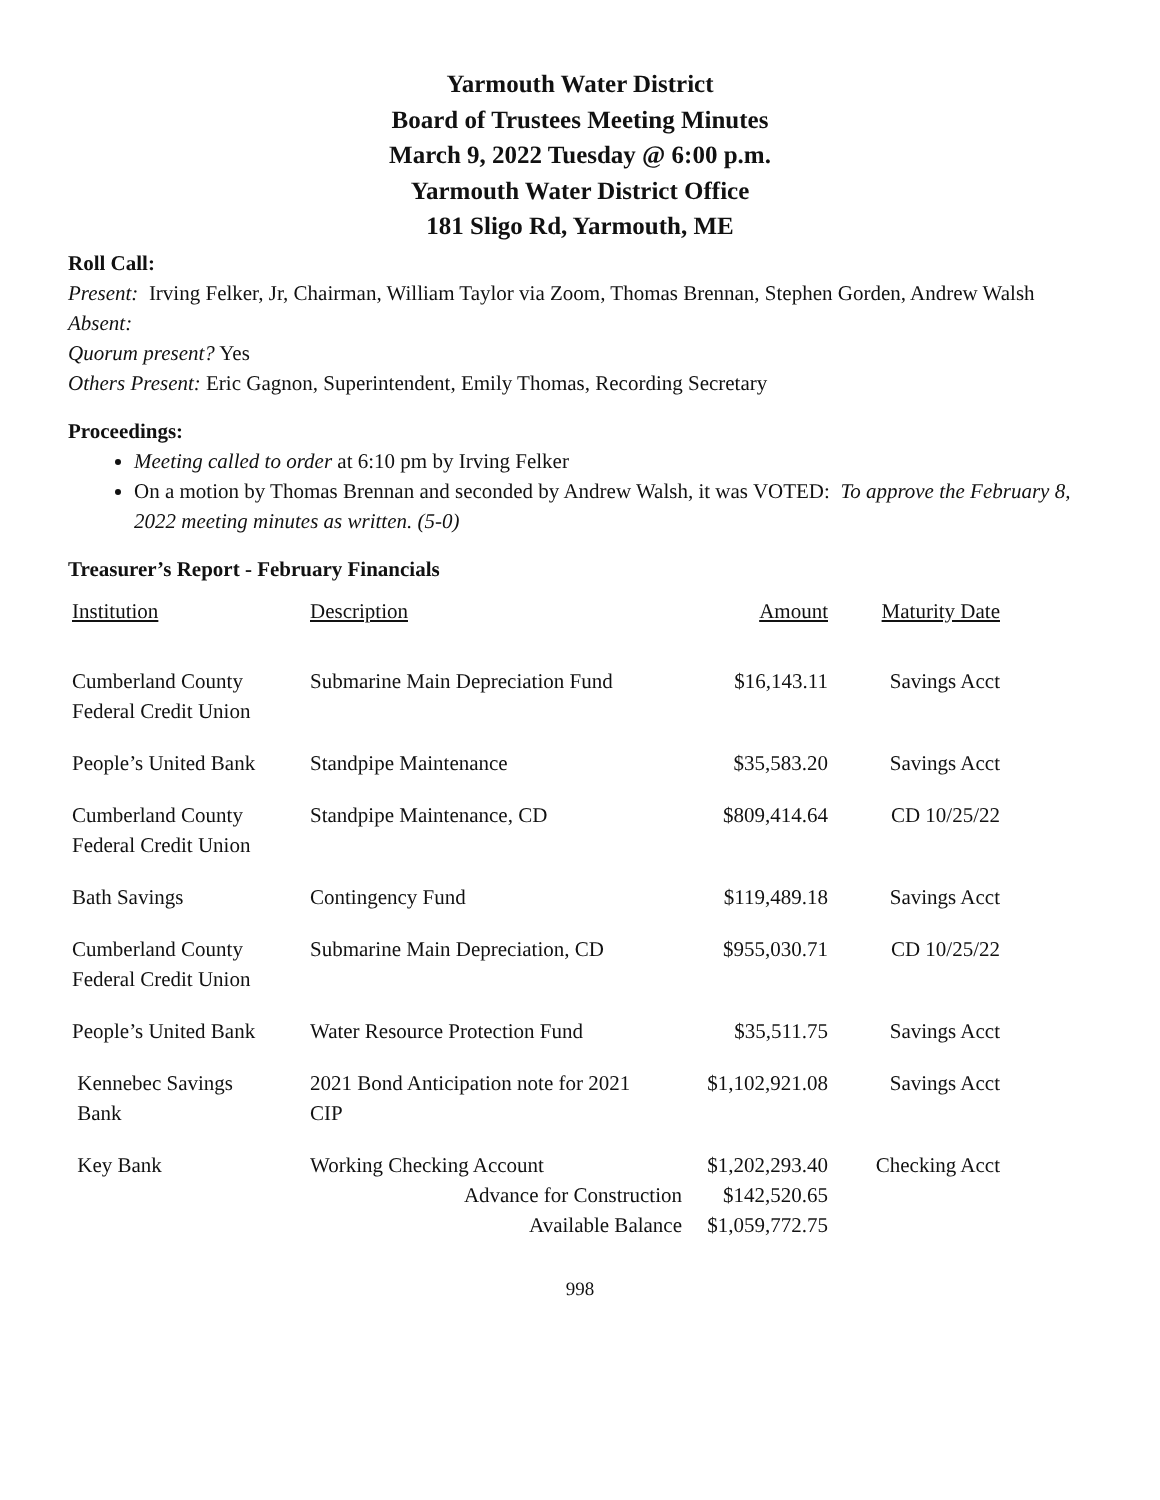Yarmouth Water District
Board of Trustees Meeting Minutes
March 9, 2022 Tuesday @ 6:00 p.m.
Yarmouth Water District Office
181 Sligo Rd, Yarmouth, ME
Roll Call:
Present: Irving Felker, Jr, Chairman, William Taylor via Zoom, Thomas Brennan, Stephen Gorden, Andrew Walsh
Absent:
Quorum present? Yes
Others Present: Eric Gagnon, Superintendent, Emily Thomas, Recording Secretary
Proceedings:
Meeting called to order at 6:10 pm by Irving Felker
On a motion by Thomas Brennan and seconded by Andrew Walsh, it was VOTED: To approve the February 8, 2022 meeting minutes as written. (5-0)
Treasurer’s Report - February Financials
| Institution | Description | Amount | Maturity Date |
| --- | --- | --- | --- |
| Cumberland County Federal Credit Union | Submarine Main Depreciation Fund | $16,143.11 | Savings Acct |
| People’s United Bank | Standpipe Maintenance | $35,583.20 | Savings Acct |
| Cumberland County Federal Credit Union | Standpipe Maintenance, CD | $809,414.64 | CD 10/25/22 |
| Bath Savings | Contingency Fund | $119,489.18 | Savings Acct |
| Cumberland County Federal Credit Union | Submarine Main Depreciation, CD | $955,030.71 | CD 10/25/22 |
| People’s United Bank | Water Resource Protection Fund | $35,511.75 | Savings Acct |
| Kennebec Savings Bank | 2021 Bond Anticipation note for 2021 CIP | $1,102,921.08 | Savings Acct |
| Key Bank | Working Checking Account Advance for Construction Available Balance | $1,202,293.40 $142,520.65 $1,059,772.75 | Checking Acct |
998